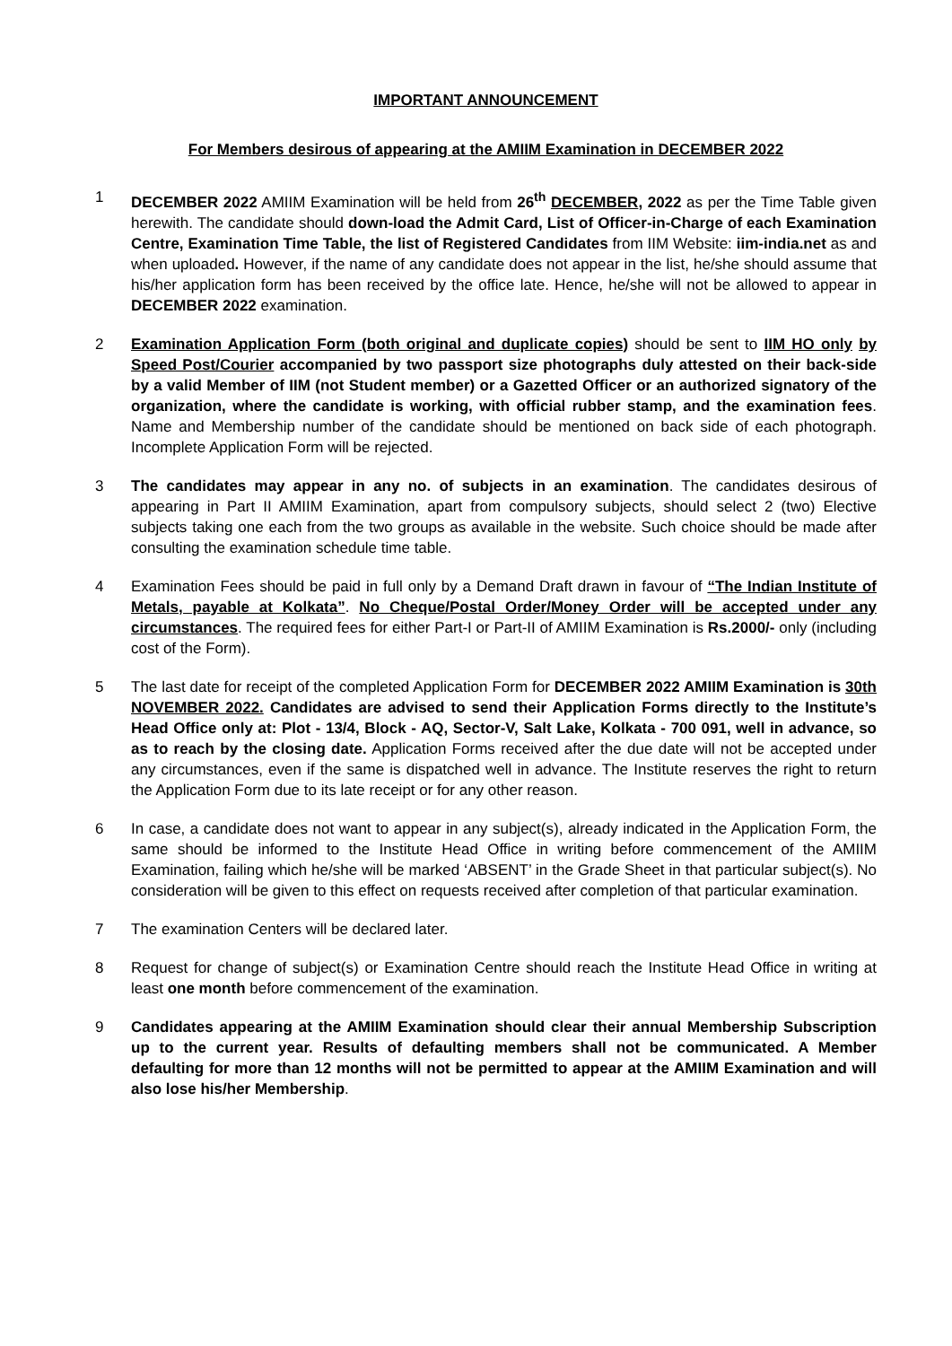IMPORTANT ANNOUNCEMENT
For Members desirous of appearing at the AMIIM Examination in DECEMBER 2022
1 DECEMBER 2022 AMIIM Examination will be held from 26<sup>th</sup> DECEMBER, 2022 as per the Time Table given herewith. The candidate should down-load the Admit Card, List of Officer-in-Charge of each Examination Centre, Examination Time Table, the list of Registered Candidates from IIM Website: iim-india.net as and when uploaded. However, if the name of any candidate does not appear in the list, he/she should assume that his/her application form has been received by the office late. Hence, he/she will not be allowed to appear in DECEMBER 2022 examination.
2 Examination Application Form (both original and duplicate copies) should be sent to IIM HO only by Speed Post/Courier accompanied by two passport size photographs duly attested on their back-side by a valid Member of IIM (not Student member) or a Gazetted Officer or an authorized signatory of the organization, where the candidate is working, with official rubber stamp, and the examination fees. Name and Membership number of the candidate should be mentioned on back side of each photograph. Incomplete Application Form will be rejected.
3 The candidates may appear in any no. of subjects in an examination. The candidates desirous of appearing in Part II AMIIM Examination, apart from compulsory subjects, should select 2 (two) Elective subjects taking one each from the two groups as available in the website. Such choice should be made after consulting the examination schedule time table.
4 Examination Fees should be paid in full only by a Demand Draft drawn in favour of “The Indian Institute of Metals, payable at Kolkata”. No Cheque/Postal Order/Money Order will be accepted under any circumstances. The required fees for either Part-I or Part-II of AMIIM Examination is Rs.2000/- only (including cost of the Form).
5 The last date for receipt of the completed Application Form for DECEMBER 2022 AMIIM Examination is 30th NOVEMBER 2022. Candidates are advised to send their Application Forms directly to the Institute’s Head Office only at: Plot - 13/4, Block - AQ, Sector-V, Salt Lake, Kolkata - 700 091, well in advance, so as to reach by the closing date. Application Forms received after the due date will not be accepted under any circumstances, even if the same is dispatched well in advance. The Institute reserves the right to return the Application Form due to its late receipt or for any other reason.
6 In case, a candidate does not want to appear in any subject(s), already indicated in the Application Form, the same should be informed to the Institute Head Office in writing before commencement of the AMIIM Examination, failing which he/she will be marked ‘ABSENT’ in the Grade Sheet in that particular subject(s). No consideration will be given to this effect on requests received after completion of that particular examination.
7 The examination Centers will be declared later.
8 Request for change of subject(s) or Examination Centre should reach the Institute Head Office in writing at least one month before commencement of the examination.
9 Candidates appearing at the AMIIM Examination should clear their annual Membership Subscription up to the current year. Results of defaulting members shall not be communicated. A Member defaulting for more than 12 months will not be permitted to appear at the AMIIM Examination and will also lose his/her Membership.